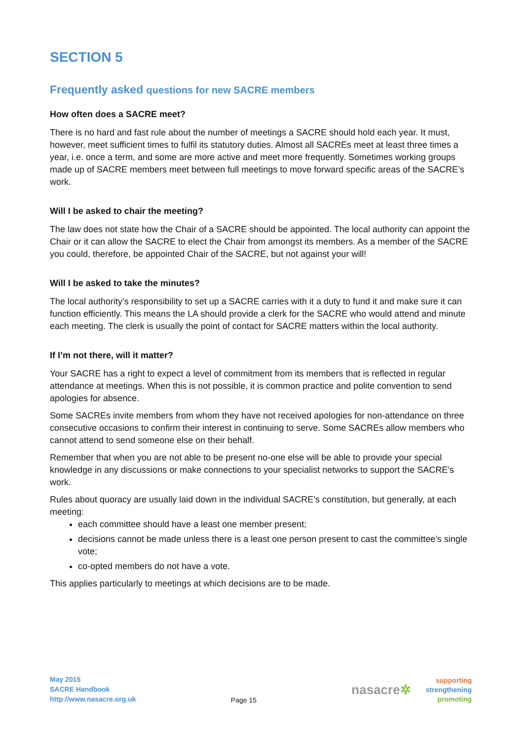SECTION 5
Frequently asked questions for new SACRE members
How often does a SACRE meet?
There is no hard and fast rule about the number of meetings a SACRE should hold each year. It must, however, meet sufficient times to fulfil its statutory duties. Almost all SACREs meet at least three times a year, i.e. once a term, and some are more active and meet more frequently. Sometimes working groups made up of SACRE members meet between full meetings to move forward specific areas of the SACRE’s work.
Will I be asked to chair the meeting?
The law does not state how the Chair of a SACRE should be appointed. The local authority can appoint the Chair or it can allow the SACRE to elect the Chair from amongst its members. As a member of the SACRE you could, therefore, be appointed Chair of the SACRE, but not against your will!
Will I be asked to take the minutes?
The local authority’s responsibility to set up a SACRE carries with it a duty to fund it and make sure it can function efficiently. This means the LA should provide a clerk for the SACRE who would attend and minute each meeting. The clerk is usually the point of contact for SACRE matters within the local authority.
If I’m not there, will it matter?
Your SACRE has a right to expect a level of commitment from its members that is reflected in regular attendance at meetings. When this is not possible, it is common practice and polite convention to send apologies for absence.
Some SACREs invite members from whom they have not received apologies for non-attendance on three consecutive occasions to confirm their interest in continuing to serve. Some SACREs allow members who cannot attend to send someone else on their behalf.
Remember that when you are not able to be present no-one else will be able to provide your special knowledge in any discussions or make connections to your specialist networks to support the SACRE’s work.
Rules about quoracy are usually laid down in the individual SACRE’s constitution, but generally, at each meeting:
each committee should have a least one member present;
decisions cannot be made unless there is a least one person present to cast the committee’s single vote;
co-opted members do not have a vote.
This applies particularly to meetings at which decisions are to be made.
May 2015
SACRE Handbook
http://www.nasacre.org.uk
Page 15
nasacre✲
supporting
strengthening
promoting